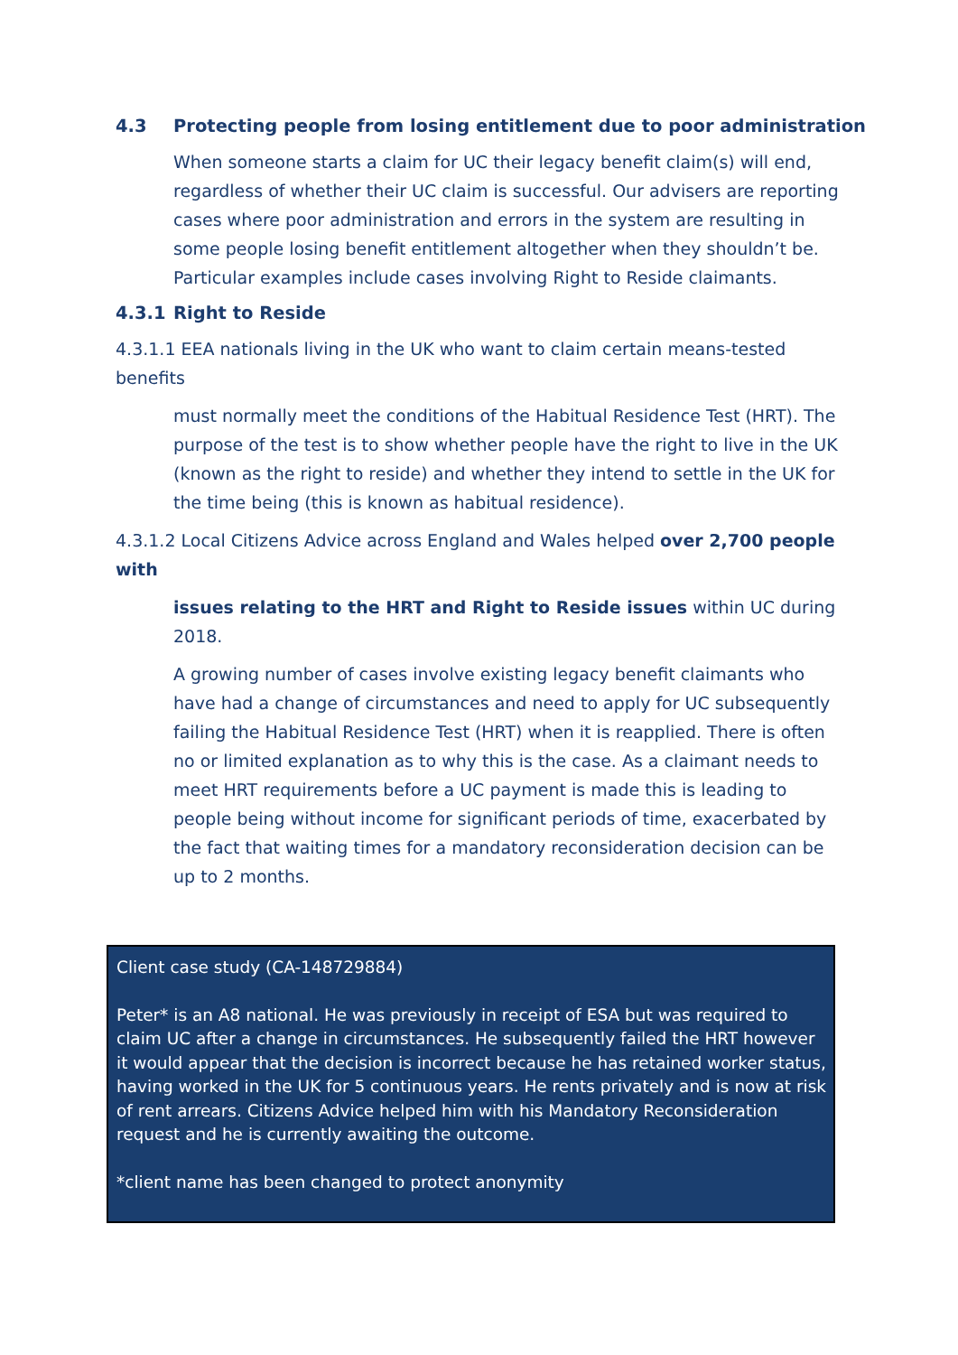4.3 Protecting people from losing entitlement due to poor administration
When someone starts a claim for UC their legacy benefit claim(s) will end, regardless of whether their UC claim is successful. Our advisers are reporting cases where poor administration and errors in the system are resulting in some people losing benefit entitlement altogether when they shouldn’t be. Particular examples include cases involving Right to Reside claimants.
4.3.1 Right to Reside
4.3.1.1 EEA nationals living in the UK who want to claim certain means-tested benefits
must normally meet the conditions of the Habitual Residence Test (HRT). The purpose of the test is to show whether people have the right to live in the UK (known as the right to reside) and whether they intend to settle in the UK for the time being (this is known as habitual residence).
4.3.1.2 Local Citizens Advice across England and Wales helped over 2,700 people with
issues relating to the HRT and Right to Reside issues within UC during 2018.
A growing number of cases involve existing legacy benefit claimants who have had a change of circumstances and need to apply for UC subsequently failing the Habitual Residence Test (HRT) when it is reapplied. There is often no or limited explanation as to why this is the case. As a claimant needs to meet HRT requirements before a UC payment is made this is leading to people being without income for significant periods of time, exacerbated by the fact that waiting times for a mandatory reconsideration decision can be up to 2 months.
Client case study (CA-148729884)
Peter* is an A8 national. He was previously in receipt of ESA but was required to claim UC after a change in circumstances. He subsequently failed the HRT however it would appear that the decision is incorrect because he has retained worker status, having worked in the UK for 5 continuous years. He rents privately and is now at risk of rent arrears. Citizens Advice helped him with his Mandatory Reconsideration request and he is currently awaiting the outcome.
*client name has been changed to protect anonymity